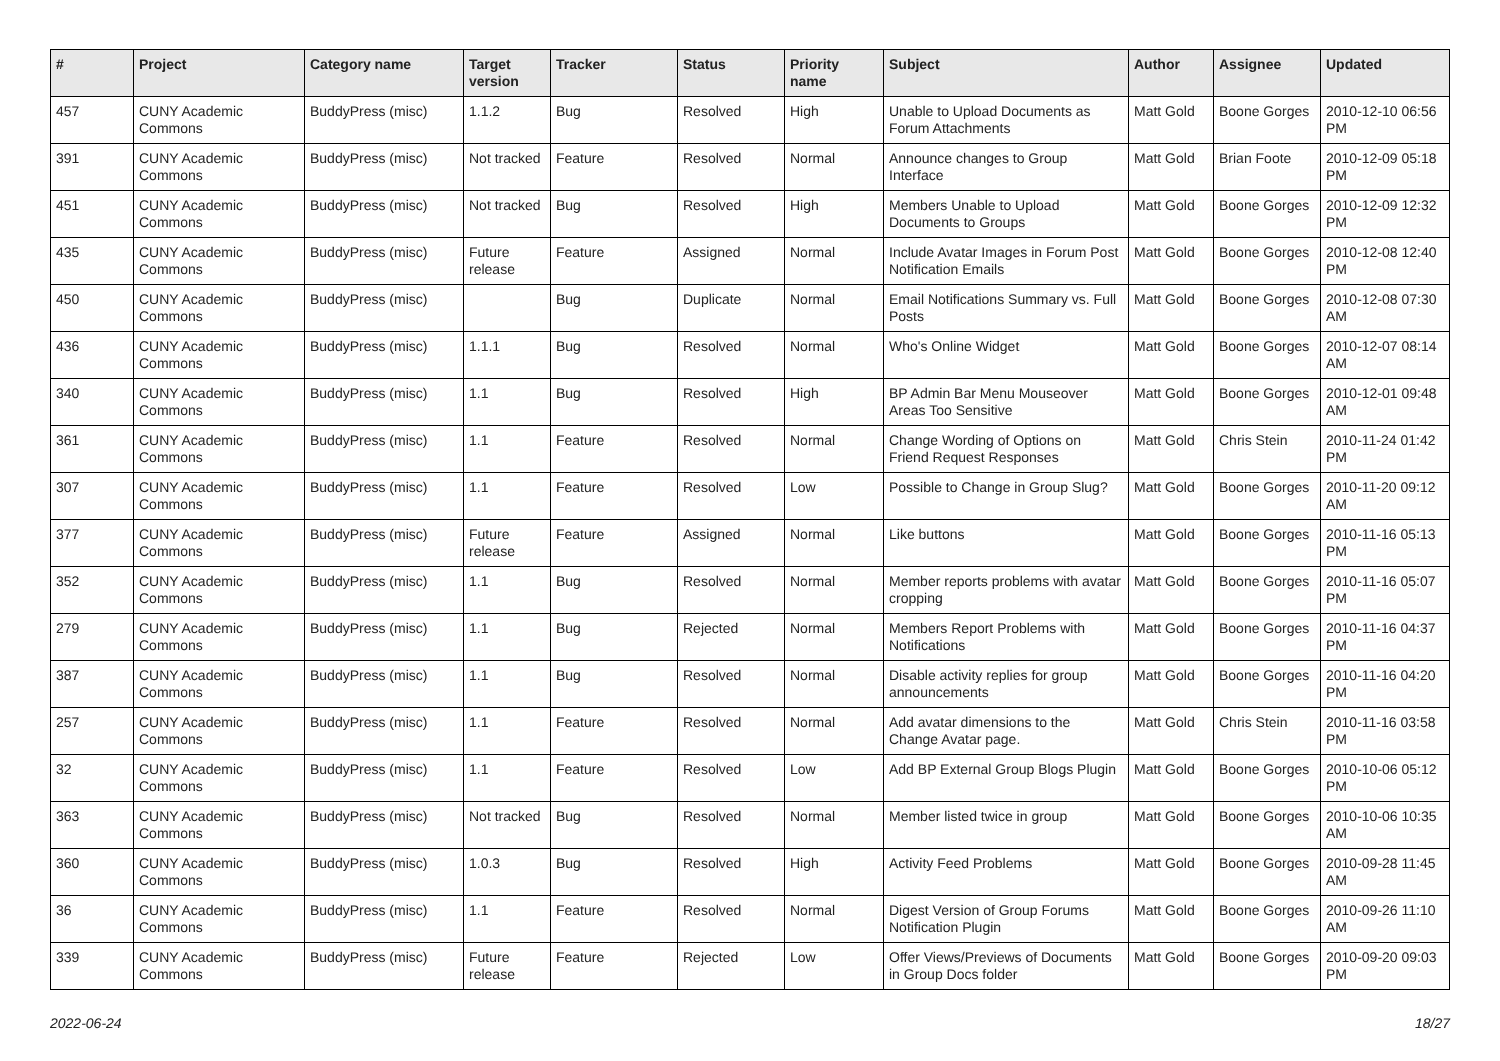| # | Project | Category name | Target version | Tracker | Status | Priority name | Subject | Author | Assignee | Updated |
| --- | --- | --- | --- | --- | --- | --- | --- | --- | --- | --- |
| 457 | CUNY Academic Commons | BuddyPress (misc) | 1.1.2 | Bug | Resolved | High | Unable to Upload Documents as Forum Attachments | Matt Gold | Boone Gorges | 2010-12-10 06:56 PM |
| 391 | CUNY Academic Commons | BuddyPress (misc) | Not tracked | Feature | Resolved | Normal | Announce changes to Group Interface | Matt Gold | Brian Foote | 2010-12-09 05:18 PM |
| 451 | CUNY Academic Commons | BuddyPress (misc) | Not tracked | Bug | Resolved | High | Members Unable to Upload Documents to Groups | Matt Gold | Boone Gorges | 2010-12-09 12:32 PM |
| 435 | CUNY Academic Commons | BuddyPress (misc) | Future release | Feature | Assigned | Normal | Include Avatar Images in Forum Post Notification Emails | Matt Gold | Boone Gorges | 2010-12-08 12:40 PM |
| 450 | CUNY Academic Commons | BuddyPress (misc) | | Bug | Duplicate | Normal | Email Notifications Summary vs. Full Posts | Matt Gold | Boone Gorges | 2010-12-08 07:30 AM |
| 436 | CUNY Academic Commons | BuddyPress (misc) | 1.1.1 | Bug | Resolved | Normal | Who's Online Widget | Matt Gold | Boone Gorges | 2010-12-07 08:14 AM |
| 340 | CUNY Academic Commons | BuddyPress (misc) | 1.1 | Bug | Resolved | High | BP Admin Bar Menu Mouseover Areas Too Sensitive | Matt Gold | Boone Gorges | 2010-12-01 09:48 AM |
| 361 | CUNY Academic Commons | BuddyPress (misc) | 1.1 | Feature | Resolved | Normal | Change Wording of Options on Friend Request Responses | Matt Gold | Chris Stein | 2010-11-24 01:42 PM |
| 307 | CUNY Academic Commons | BuddyPress (misc) | 1.1 | Feature | Resolved | Low | Possible to Change in Group Slug? | Matt Gold | Boone Gorges | 2010-11-20 09:12 AM |
| 377 | CUNY Academic Commons | BuddyPress (misc) | Future release | Feature | Assigned | Normal | Like buttons | Matt Gold | Boone Gorges | 2010-11-16 05:13 PM |
| 352 | CUNY Academic Commons | BuddyPress (misc) | 1.1 | Bug | Resolved | Normal | Member reports problems with avatar cropping | Matt Gold | Boone Gorges | 2010-11-16 05:07 PM |
| 279 | CUNY Academic Commons | BuddyPress (misc) | 1.1 | Bug | Rejected | Normal | Members Report Problems with Notifications | Matt Gold | Boone Gorges | 2010-11-16 04:37 PM |
| 387 | CUNY Academic Commons | BuddyPress (misc) | 1.1 | Bug | Resolved | Normal | Disable activity replies for group announcements | Matt Gold | Boone Gorges | 2010-11-16 04:20 PM |
| 257 | CUNY Academic Commons | BuddyPress (misc) | 1.1 | Feature | Resolved | Normal | Add avatar dimensions to the Change Avatar page. | Matt Gold | Chris Stein | 2010-11-16 03:58 PM |
| 32 | CUNY Academic Commons | BuddyPress (misc) | 1.1 | Feature | Resolved | Low | Add BP External Group Blogs Plugin | Matt Gold | Boone Gorges | 2010-10-06 05:12 PM |
| 363 | CUNY Academic Commons | BuddyPress (misc) | Not tracked | Bug | Resolved | Normal | Member listed twice in group | Matt Gold | Boone Gorges | 2010-10-06 10:35 AM |
| 360 | CUNY Academic Commons | BuddyPress (misc) | 1.0.3 | Bug | Resolved | High | Activity Feed Problems | Matt Gold | Boone Gorges | 2010-09-28 11:45 AM |
| 36 | CUNY Academic Commons | BuddyPress (misc) | 1.1 | Feature | Resolved | Normal | Digest Version of Group Forums Notification Plugin | Matt Gold | Boone Gorges | 2010-09-26 11:10 AM |
| 339 | CUNY Academic Commons | BuddyPress (misc) | Future release | Feature | Rejected | Low | Offer Views/Previews of Documents in Group Docs folder | Matt Gold | Boone Gorges | 2010-09-20 09:03 PM |
2022-06-24 18/27